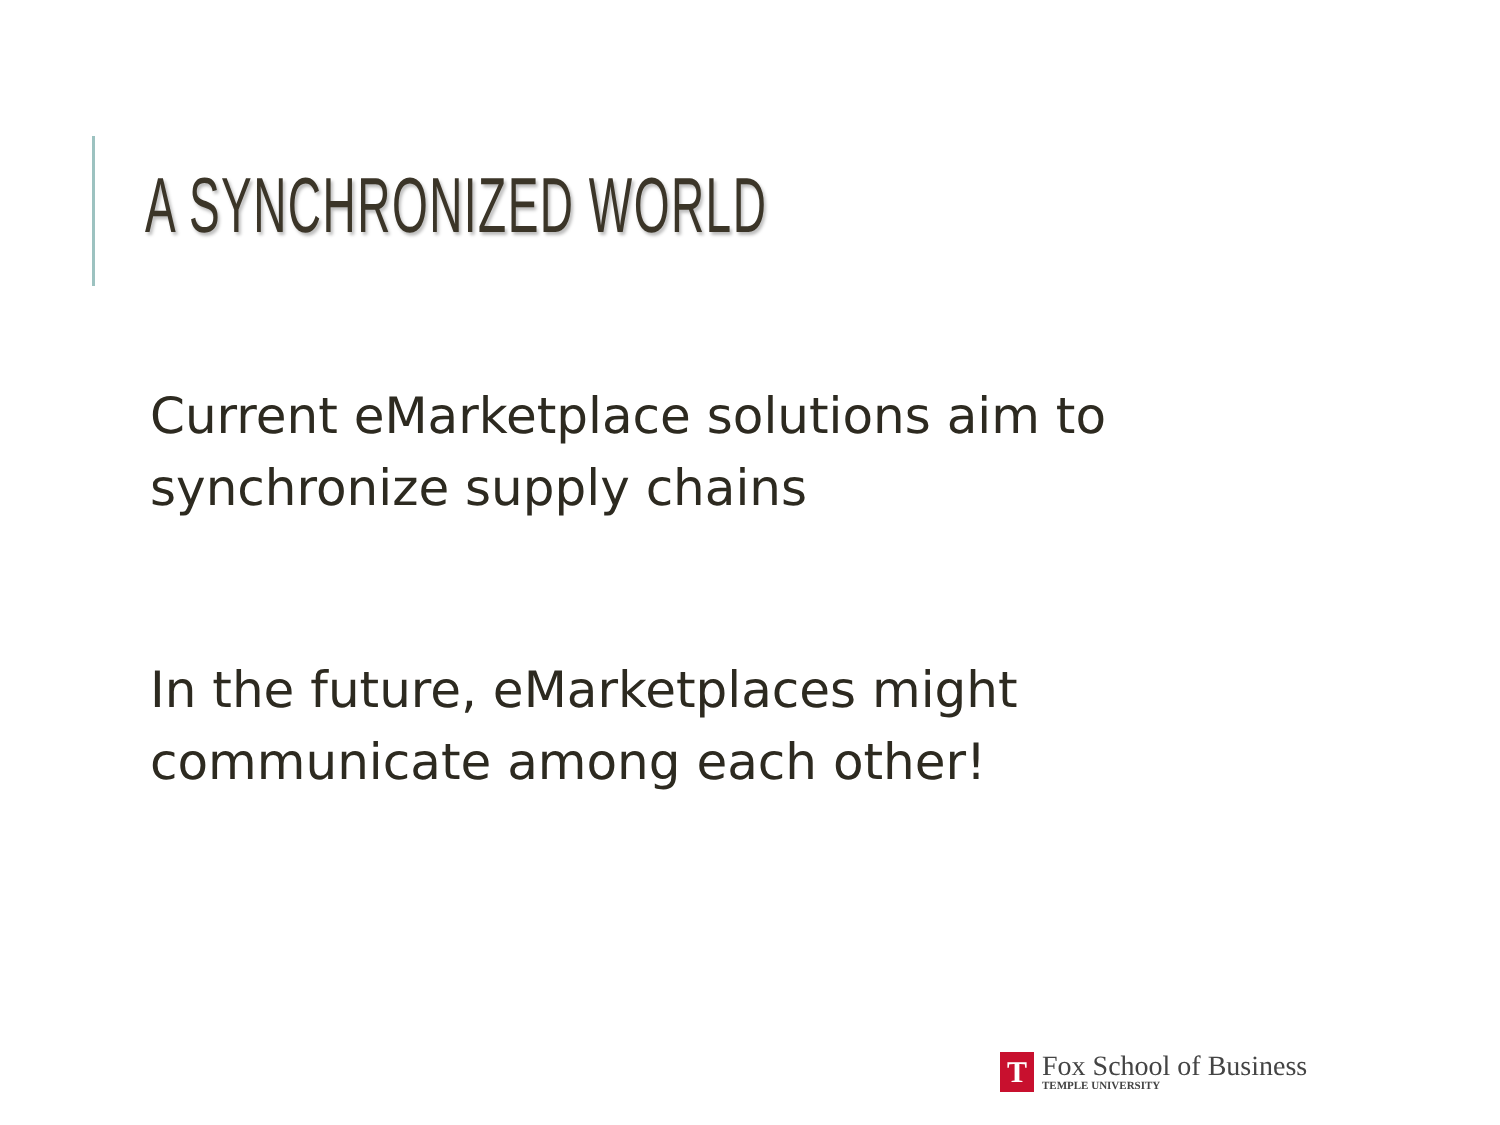A SYNCHRONIZED WORLD
Current eMarketplace solutions aim to synchronize supply chains
In the future, eMarketplaces might communicate among each other!
T
Fox School of Business
TEMPLE UNIVERSITY